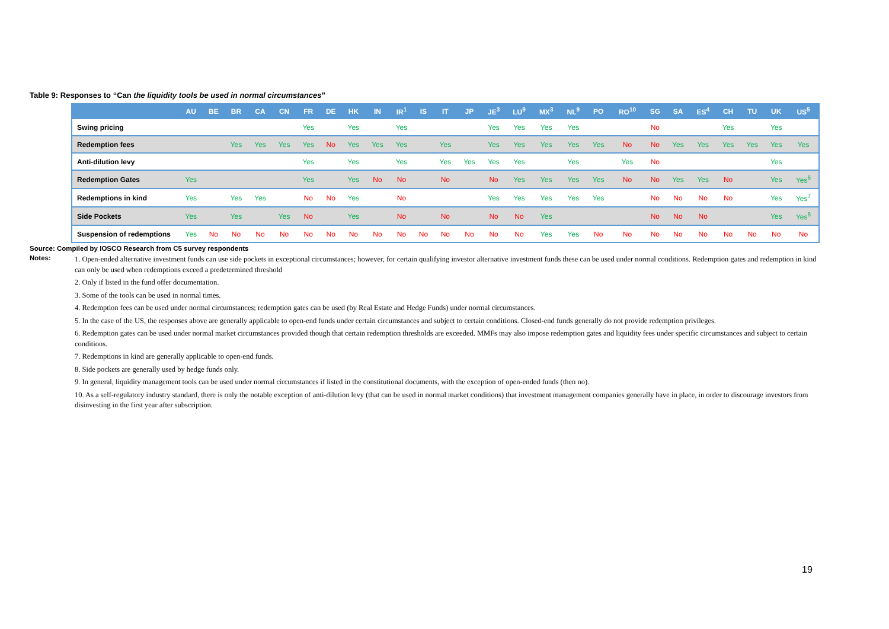Table 9: Responses to “Can the liquidity tools be used in normal circumstances”
| | AU | BE | BR | CA | CN | FR | DE | HK | IN | IR<sup>1</sup> | IS | IT | JP | JE<sup>3</sup> | LU<sup>9</sup> | MX<sup>3</sup> | NL<sup>9</sup> | PO | RO<sup>10</sup> | SG | SA | ES<sup>4</sup> | CH | TU | UK | US<sup>5</sup> |
| --- | --- | --- | --- | --- | --- | --- | --- | --- | --- | --- | --- | --- | --- | --- | --- | --- | --- | --- | --- | --- | --- | --- | --- | --- | --- | --- |
| Swing pricing | | | | | | Yes | | Yes | | Yes | | | | Yes | Yes | Yes | Yes | | | No | | | Yes | | Yes | |
| Redemption fees | | | Yes | Yes | Yes | Yes | No | Yes | Yes | Yes | | Yes | | Yes | Yes | Yes | Yes | Yes | No | No | Yes | Yes | Yes | Yes | Yes | Yes |
| Anti-dilution levy | | | | | | Yes | | Yes | | Yes | | Yes | Yes | Yes | Yes | | Yes | | Yes | No | | | | | Yes | |
| Redemption Gates | Yes | | | | | Yes | | Yes | No | No | | No | | No | Yes | Yes | Yes | Yes | No | No | Yes | Yes | No | | Yes | Yes<sup>6</sup> |
| Redemptions in kind | Yes | | Yes | Yes | | No | No | Yes | | No | | | | Yes | Yes | Yes | Yes | Yes | | No | No | No | No | | Yes | Yes<sup>7</sup> |
| Side Pockets | Yes | | Yes | | Yes | No | | Yes | | No | | No | | No | No | Yes | | | | No | No | No | | | Yes | Yes<sup>8</sup> |
| Suspension of redemptions | Yes | No | No | No | No | No | No | No | No | No | No | No | No | No | No | Yes | Yes | No | No | No | No | No | No | No | No | No |
Source: Compiled by IOSCO Research from C5 survey respondents
Notes:
1. Open-ended alternative investment funds can use side pockets in exceptional circumstances; however, for certain qualifying investor alternative investment funds these can be used under normal conditions. Redemption gates and redemption in kind can only be used when redemptions exceed a predetermined threshold
2. Only if listed in the fund offer documentation.
3. Some of the tools can be used in normal times.
4. Redemption fees can be used under normal circumstances; redemption gates can be used (by Real Estate and Hedge Funds) under normal circumstances.
5. In the case of the US, the responses above are generally applicable to open-end funds under certain circumstances and subject to certain conditions. Closed-end funds generally do not provide redemption privileges.
6. Redemption gates can be used under normal market circumstances provided though that certain redemption thresholds are exceeded. MMFs may also impose redemption gates and liquidity fees under specific circumstances and subject to certain conditions.
7. Redemptions in kind are generally applicable to open-end funds.
8. Side pockets are generally used by hedge funds only.
9. In general, liquidity management tools can be used under normal circumstances if listed in the constitutional documents, with the exception of open-ended funds (then no).
10. As a self-regulatory industry standard, there is only the notable exception of anti-dilution levy (that can be used in normal market conditions) that investment management companies generally have in place, in order to discourage investors from disinvesting in the first year after subscription.
19